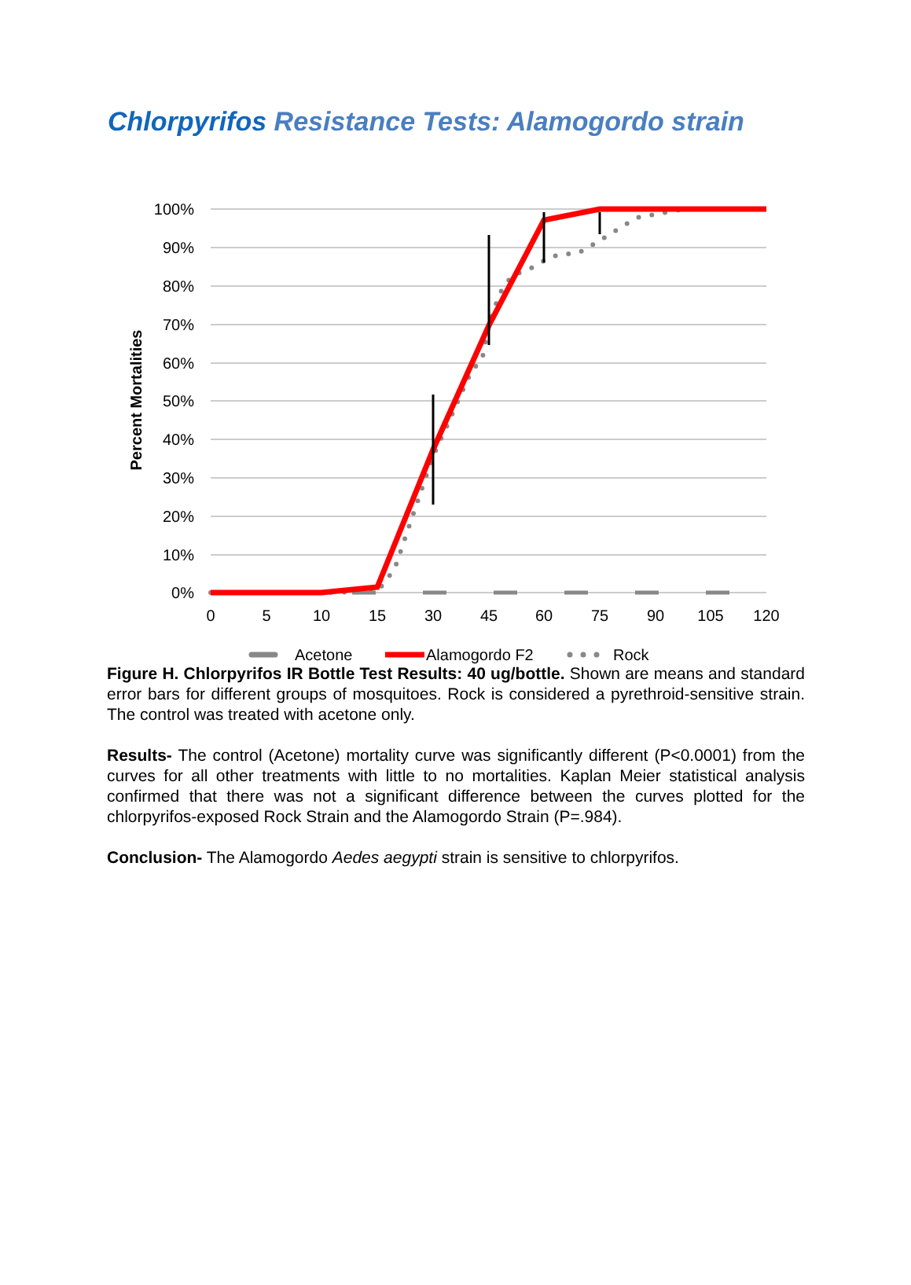Chlorpyrifos Resistance Tests: Alamogordo strain
100%
90%
80%
70%
60%
50%
40%
30%
20%
10%
0%
0
5
10
15
30
45
60
75
90
105
120
Percent Mortalities
Acetone
Alamogordo F2
Rock
Figure H. Chlorpyrifos IR Bottle Test Results: 40 ug/bottle. Shown are means and standard error bars for different groups of mosquitoes. Rock is considered a pyrethroid-sensitive strain. The control was treated with acetone only.
Results- The control (Acetone) mortality curve was significantly different (P<0.0001) from the curves for all other treatments with little to no mortalities. Kaplan Meier statistical analysis confirmed that there was not a significant difference between the curves plotted for the chlorpyrifos-exposed Rock Strain and the Alamogordo Strain (P=.984).
Conclusion- The Alamogordo Aedes aegypti strain is sensitive to chlorpyrifos.